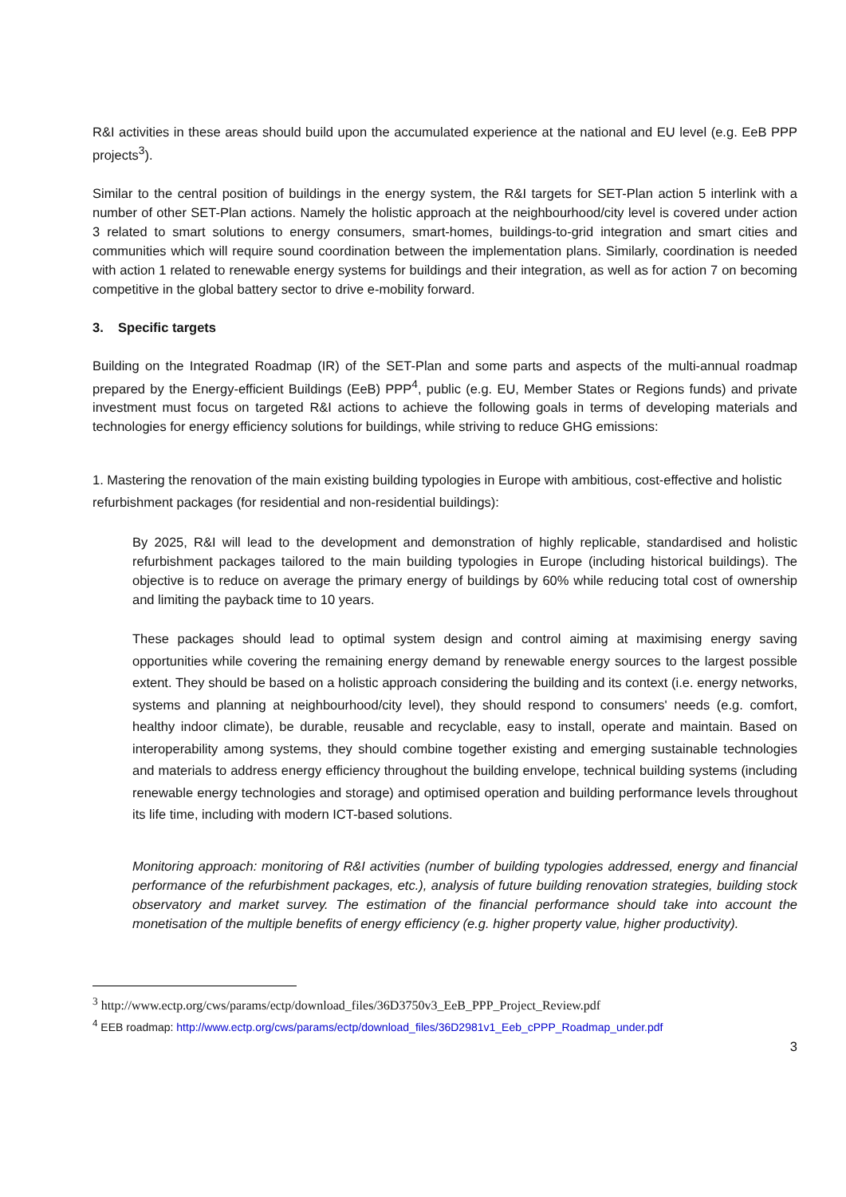R&I activities in these areas should build upon the accumulated experience at the national and EU level (e.g. EeB PPP projects<sup>3</sup>).
Similar to the central position of buildings in the energy system, the R&I targets for SET-Plan action 5 interlink with a number of other SET-Plan actions. Namely the holistic approach at the neighbourhood/city level is covered under action 3 related to smart solutions to energy consumers, smart-homes, buildings-to-grid integration and smart cities and communities which will require sound coordination between the implementation plans. Similarly, coordination is needed with action 1 related to renewable energy systems for buildings and their integration, as well as for action 7 on becoming competitive in the global battery sector to drive e-mobility forward.
3. Specific targets
Building on the Integrated Roadmap (IR) of the SET-Plan and some parts and aspects of the multi-annual roadmap prepared by the Energy-efficient Buildings (EeB) PPP<sup>4</sup>, public (e.g. EU, Member States or Regions funds) and private investment must focus on targeted R&I actions to achieve the following goals in terms of developing materials and technologies for energy efficiency solutions for buildings, while striving to reduce GHG emissions:
1. Mastering the renovation of the main existing building typologies in Europe with ambitious, cost-effective and holistic refurbishment packages (for residential and non-residential buildings):
By 2025, R&I will lead to the development and demonstration of highly replicable, standardised and holistic refurbishment packages tailored to the main building typologies in Europe (including historical buildings). The objective is to reduce on average the primary energy of buildings by 60% while reducing total cost of ownership and limiting the payback time to 10 years.
These packages should lead to optimal system design and control aiming at maximising energy saving opportunities while covering the remaining energy demand by renewable energy sources to the largest possible extent. They should be based on a holistic approach considering the building and its context (i.e. energy networks, systems and planning at neighbourhood/city level), they should respond to consumers' needs (e.g. comfort, healthy indoor climate), be durable, reusable and recyclable, easy to install, operate and maintain. Based on interoperability among systems, they should combine together existing and emerging sustainable technologies and materials to address energy efficiency throughout the building envelope, technical building systems (including renewable energy technologies and storage) and optimised operation and building performance levels throughout its life time, including with modern ICT-based solutions.
Monitoring approach: monitoring of R&I activities (number of building typologies addressed, energy and financial performance of the refurbishment packages, etc.), analysis of future building renovation strategies, building stock observatory and market survey. The estimation of the financial performance should take into account the monetisation of the multiple benefits of energy efficiency (e.g. higher property value, higher productivity).
<sup>3</sup> http://www.ectp.org/cws/params/ectp/download_files/36D3750v3_EeB_PPP_Project_Review.pdf
<sup>4</sup> EEB roadmap: http://www.ectp.org/cws/params/ectp/download_files/36D2981v1_Eeb_cPPP_Roadmap_under.pdf
3